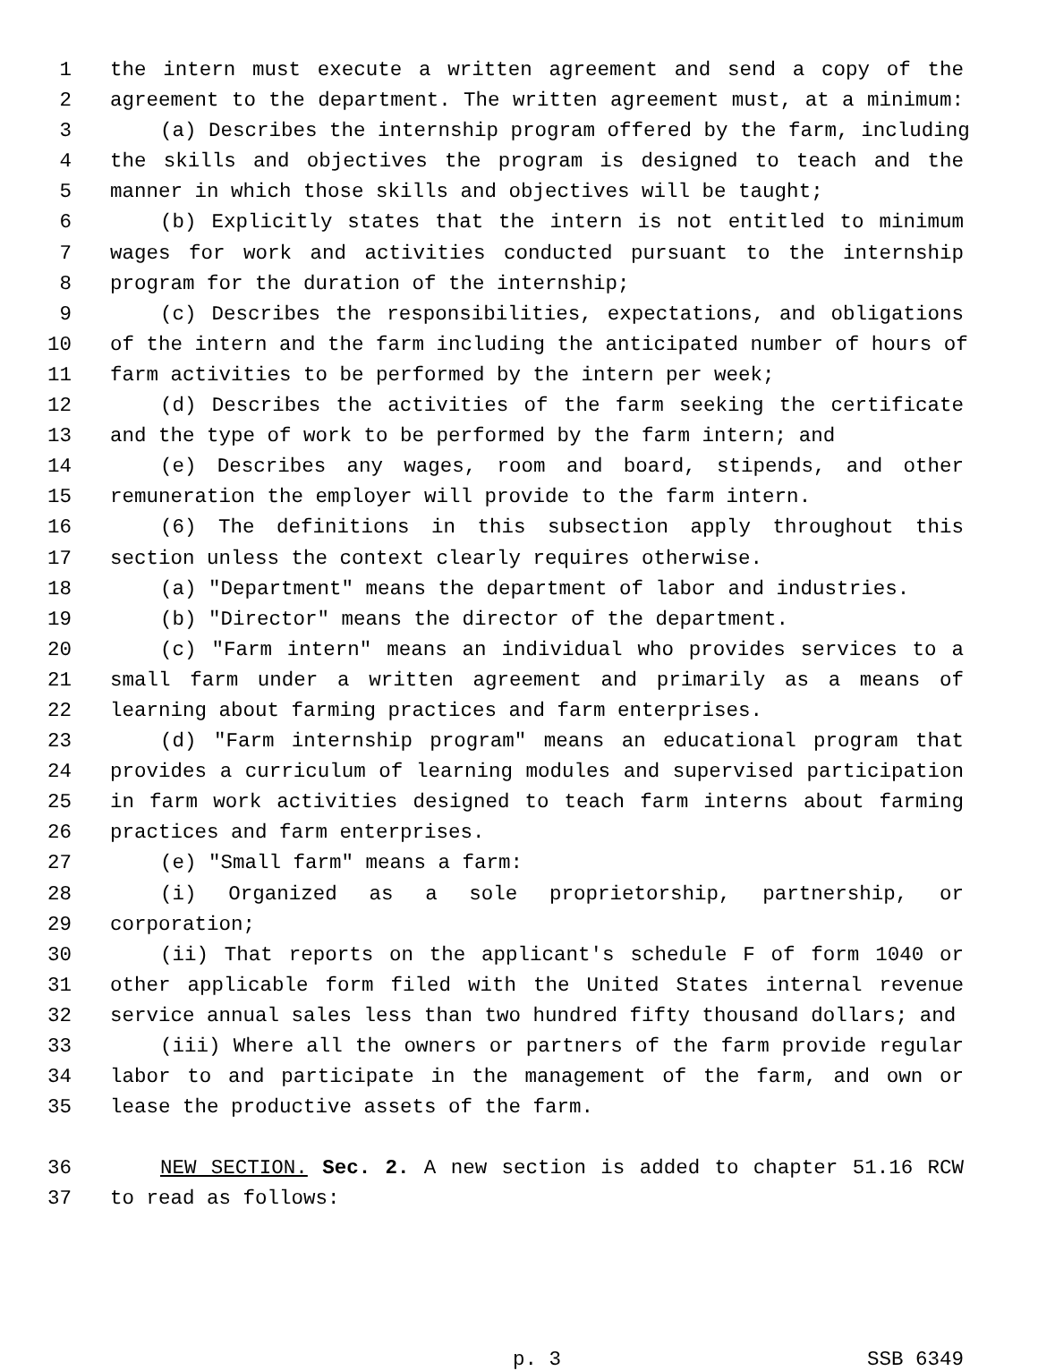1 the intern must execute a written agreement and send a copy of the
2 agreement to the department. The written agreement must, at a minimum:
3 (a) Describes the internship program offered by the farm, including
4 the skills and objectives the program is designed to teach and the
5 manner in which those skills and objectives will be taught;
6 (b) Explicitly states that the intern is not entitled to minimum
7 wages for work and activities conducted pursuant to the internship
8 program for the duration of the internship;
9 (c) Describes the responsibilities, expectations, and obligations
10 of the intern and the farm including the anticipated number of hours of
11 farm activities to be performed by the intern per week;
12 (d) Describes the activities of the farm seeking the certificate
13 and the type of work to be performed by the farm intern; and
14 (e) Describes any wages, room and board, stipends, and other
15 remuneration the employer will provide to the farm intern.
16 (6) The definitions in this subsection apply throughout this
17 section unless the context clearly requires otherwise.
18 (a) "Department" means the department of labor and industries.
19 (b) "Director" means the director of the department.
20 (c) "Farm intern" means an individual who provides services to a
21 small farm under a written agreement and primarily as a means of
22 learning about farming practices and farm enterprises.
23 (d) "Farm internship program" means an educational program that
24 provides a curriculum of learning modules and supervised participation
25 in farm work activities designed to teach farm interns about farming
26 practices and farm enterprises.
27 (e) "Small farm" means a farm:
28 (i) Organized as a sole proprietorship, partnership, or
29 corporation;
30 (ii) That reports on the applicant's schedule F of form 1040 or
31 other applicable form filed with the United States internal revenue
32 service annual sales less than two hundred fifty thousand dollars; and
33 (iii) Where all the owners or partners of the farm provide regular
34 labor to and participate in the management of the farm, and own or
35 lease the productive assets of the farm.
36 NEW SECTION. Sec. 2. A new section is added to chapter 51.16 RCW
37 to read as follows:
p. 3 SSB 6349